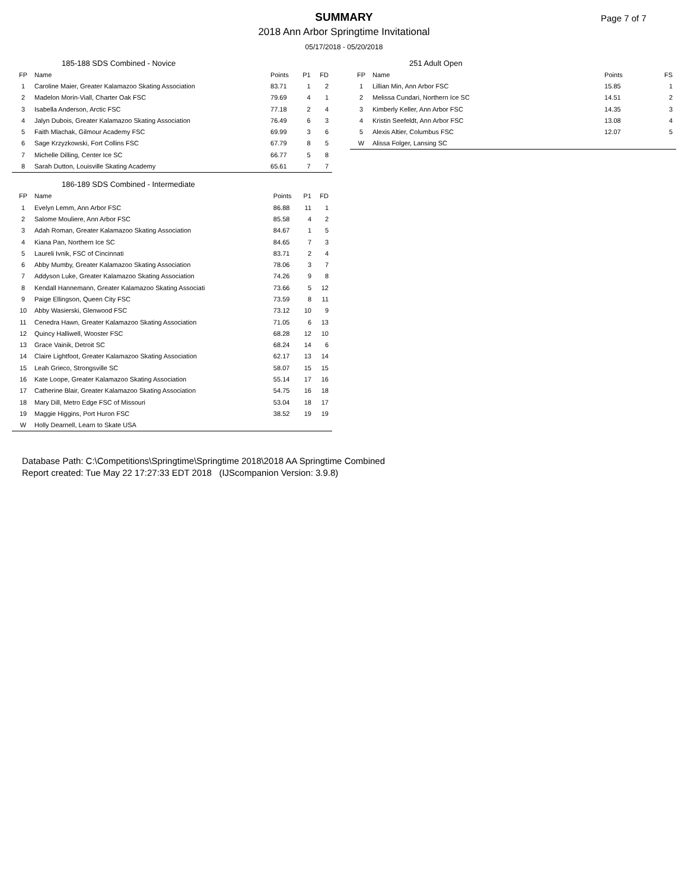Page 7 of 7
SUMMARY
2018 Ann Arbor Springtime Invitational
05/17/2018 - 05/20/2018
| 185-188 SDS Combined - Novice | | | | |
| --- | --- | --- | --- | --- |
| FP | Name | Points | P1 | FD |
| 1 | Caroline Maier, Greater Kalamazoo Skating Association | 83.71 | 1 | 2 |
| 2 | Madelon Morin-Viall, Charter Oak FSC | 79.69 | 4 | 1 |
| 3 | Isabella Anderson, Arctic FSC | 77.18 | 2 | 4 |
| 4 | Jalyn Dubois, Greater Kalamazoo Skating Association | 76.49 | 6 | 3 |
| 5 | Faith Mlachak, Gilmour Academy FSC | 69.99 | 3 | 6 |
| 6 | Sage Krzyzkowski, Fort Collins FSC | 67.79 | 8 | 5 |
| 7 | Michelle Dilling, Center Ice SC | 66.77 | 5 | 8 |
| 8 | Sarah Dutton, Louisville Skating Academy | 65.61 | 7 | 7 |
| 186-189 SDS Combined - Intermediate | | | | |
| --- | --- | --- | --- | --- |
| FP | Name | Points | P1 | FD |
| 1 | Evelyn Lemm, Ann Arbor FSC | 86.88 | 11 | 1 |
| 2 | Salome Mouliere, Ann Arbor FSC | 85.58 | 4 | 2 |
| 3 | Adah Roman, Greater Kalamazoo Skating Association | 84.67 | 1 | 5 |
| 4 | Kiana Pan, Northern Ice SC | 84.65 | 7 | 3 |
| 5 | Laureli Ivnik, FSC of Cincinnati | 83.71 | 2 | 4 |
| 6 | Abby Mumby, Greater Kalamazoo Skating Association | 78.06 | 3 | 7 |
| 7 | Addyson Luke, Greater Kalamazoo Skating Association | 74.26 | 9 | 8 |
| 8 | Kendall Hannemann, Greater Kalamazoo Skating Associati | 73.66 | 5 | 12 |
| 9 | Paige Ellingson, Queen City FSC | 73.59 | 8 | 11 |
| 10 | Abby Wasierski, Glenwood FSC | 73.12 | 10 | 9 |
| 11 | Cenedra Hawn, Greater Kalamazoo Skating Association | 71.05 | 6 | 13 |
| 12 | Quincy Halliwell, Wooster FSC | 68.28 | 12 | 10 |
| 13 | Grace Vainik, Detroit SC | 68.24 | 14 | 6 |
| 14 | Claire Lightfoot, Greater Kalamazoo Skating Association | 62.17 | 13 | 14 |
| 15 | Leah Grieco, Strongsville SC | 58.07 | 15 | 15 |
| 16 | Kate Loope, Greater Kalamazoo Skating Association | 55.14 | 17 | 16 |
| 17 | Catherine Blair, Greater Kalamazoo Skating Association | 54.75 | 16 | 18 |
| 18 | Mary Dill, Metro Edge FSC of Missouri | 53.04 | 18 | 17 |
| 19 | Maggie Higgins, Port Huron FSC | 38.52 | 19 | 19 |
| W | Holly Dearnell, Learn to Skate USA | | | |
| 251 Adult Open | | | |
| --- | --- | --- | --- |
| FP | Name | Points | FS |
| 1 | Lillian Min, Ann Arbor FSC | 15.85 | 1 |
| 2 | Melissa Cundari, Northern Ice SC | 14.51 | 2 |
| 3 | Kimberly Keller, Ann Arbor FSC | 14.35 | 3 |
| 4 | Kristin Seefeldt, Ann Arbor FSC | 13.08 | 4 |
| 5 | Alexis Altier, Columbus FSC | 12.07 | 5 |
| W | Alissa Folger, Lansing SC | | |
Database Path: C:\Competitions\Springtime\Springtime 2018\2018 AA Springtime Combined
Report created: Tue May 22 17:27:33 EDT 2018 (IJScompanion Version: 3.9.8)